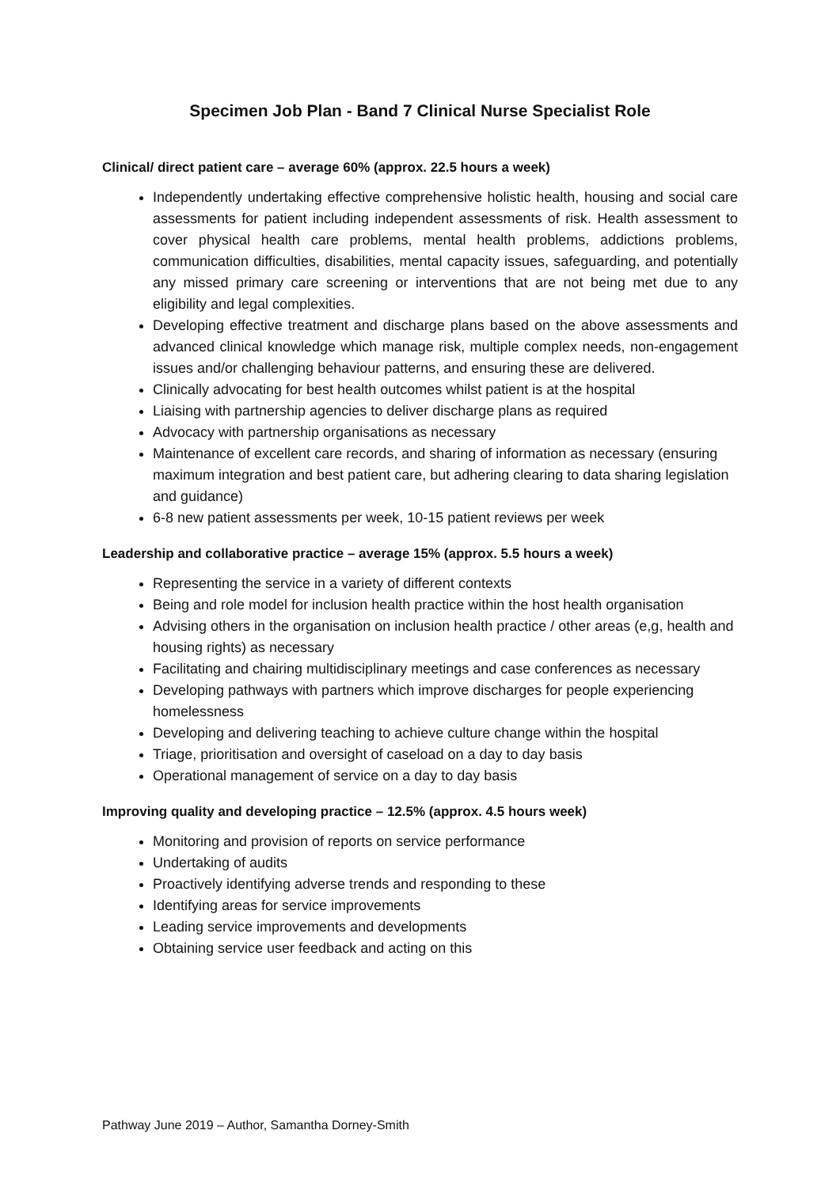Specimen Job Plan - Band 7 Clinical Nurse Specialist Role
Clinical/ direct patient care – average 60% (approx. 22.5 hours a week)
Independently undertaking effective comprehensive holistic health, housing and social care assessments for patient including independent assessments of risk. Health assessment to cover physical health care problems, mental health problems, addictions problems, communication difficulties, disabilities, mental capacity issues, safeguarding, and potentially any missed primary care screening or interventions that are not being met due to any eligibility and legal complexities.
Developing effective treatment and discharge plans based on the above assessments and advanced clinical knowledge which manage risk, multiple complex needs, non-engagement issues and/or challenging behaviour patterns, and ensuring these are delivered.
Clinically advocating for best health outcomes whilst patient is at the hospital
Liaising with partnership agencies to deliver discharge plans as required
Advocacy with partnership organisations as necessary
Maintenance of excellent care records, and sharing of information as necessary (ensuring maximum integration and best patient care, but adhering clearing to data sharing legislation and guidance)
6-8 new patient assessments per week, 10-15 patient reviews per week
Leadership and collaborative practice – average 15% (approx. 5.5 hours a week)
Representing the service in a variety of different contexts
Being and role model for inclusion health practice within the host health organisation
Advising others in the organisation on inclusion health practice / other areas (e,g, health and housing rights) as necessary
Facilitating and chairing multidisciplinary meetings and case conferences as necessary
Developing pathways with partners which improve discharges for people experiencing homelessness
Developing and delivering teaching to achieve culture change within the hospital
Triage, prioritisation and oversight of caseload on a day to day basis
Operational management of service on a day to day basis
Improving quality and developing practice – 12.5% (approx. 4.5 hours week)
Monitoring and provision of reports on service performance
Undertaking of audits
Proactively identifying adverse trends and responding to these
Identifying areas for service improvements
Leading service improvements and developments
Obtaining service user feedback and acting on this
Pathway June 2019 – Author, Samantha Dorney-Smith